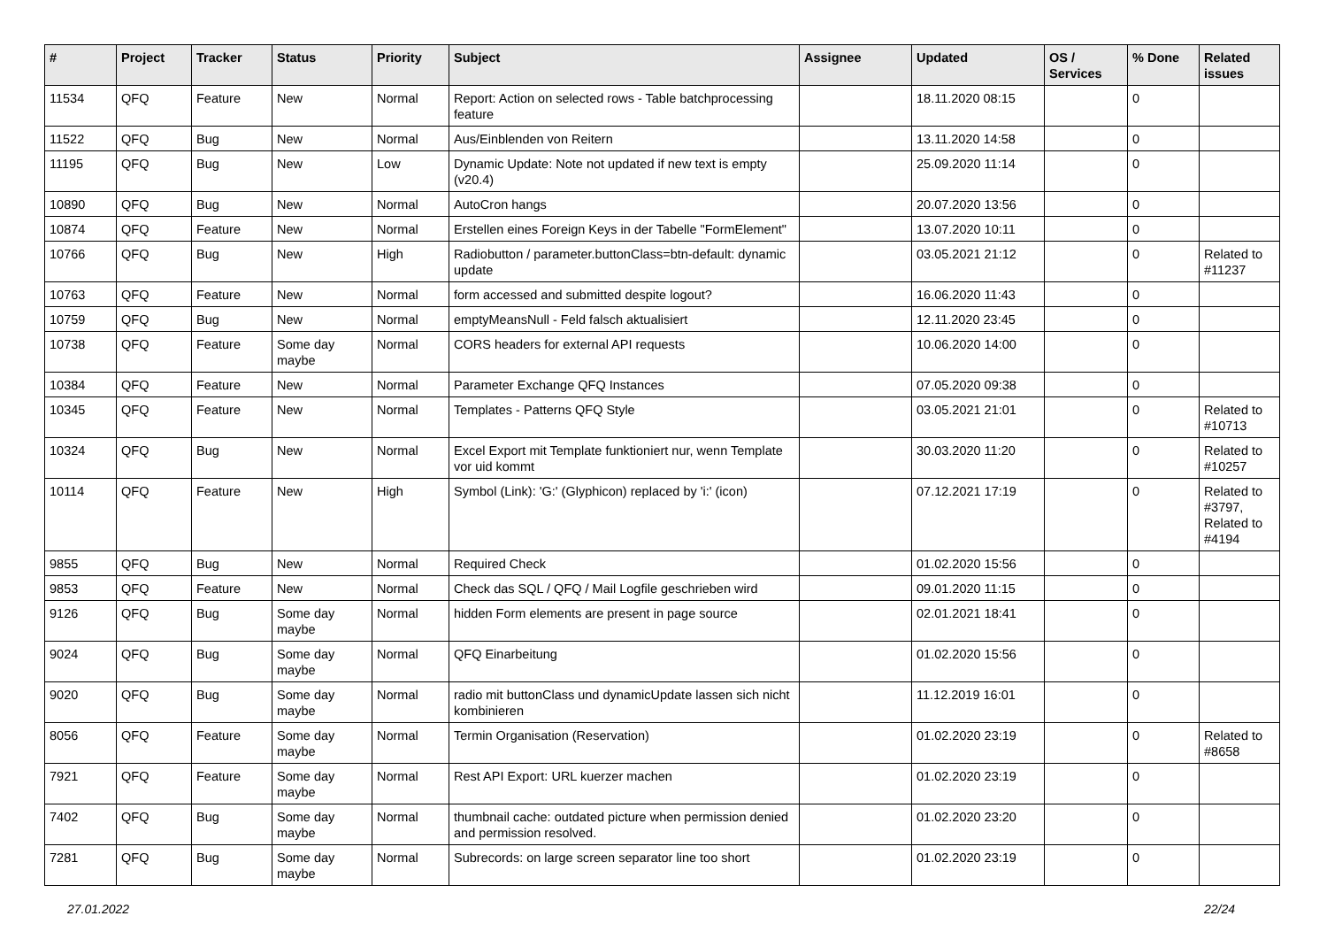| # | Project | Tracker | Status | Priority | Subject | Assignee | Updated | OS / Services | % Done | Related issues |
| --- | --- | --- | --- | --- | --- | --- | --- | --- | --- | --- |
| 11534 | QFQ | Feature | New | Normal | Report: Action on selected rows - Table batchprocessing feature | | 18.11.2020 08:15 | | 0 | |
| 11522 | QFQ | Bug | New | Normal | Aus/Einblenden von Reitern | | 13.11.2020 14:58 | | 0 | |
| 11195 | QFQ | Bug | New | Low | Dynamic Update: Note not updated if new text is empty (v20.4) | | 25.09.2020 11:14 | | 0 | |
| 10890 | QFQ | Bug | New | Normal | AutoCron hangs | | 20.07.2020 13:56 | | 0 | |
| 10874 | QFQ | Feature | New | Normal | Erstellen eines Foreign Keys in der Tabelle "FormElement" | | 13.07.2020 10:11 | | 0 | |
| 10766 | QFQ | Bug | New | High | Radiobutton / parameter.buttonClass=btn-default: dynamic update | | 03.05.2021 21:12 | | 0 | Related to #11237 |
| 10763 | QFQ | Feature | New | Normal | form accessed and submitted despite logout? | | 16.06.2020 11:43 | | 0 | |
| 10759 | QFQ | Bug | New | Normal | emptyMeansNull - Feld falsch aktualisiert | | 12.11.2020 23:45 | | 0 | |
| 10738 | QFQ | Feature | Some day maybe | Normal | CORS headers for external API requests | | 10.06.2020 14:00 | | 0 | |
| 10384 | QFQ | Feature | New | Normal | Parameter Exchange QFQ Instances | | 07.05.2020 09:38 | | 0 | |
| 10345 | QFQ | Feature | New | Normal | Templates - Patterns QFQ Style | | 03.05.2021 21:01 | | 0 | Related to #10713 |
| 10324 | QFQ | Bug | New | Normal | Excel Export mit Template funktioniert nur, wenn Template vor uid kommt | | 30.03.2020 11:20 | | 0 | Related to #10257 |
| 10114 | QFQ | Feature | New | High | Symbol (Link): 'G:' (Glyphicon) replaced by 'i:' (icon) | | 07.12.2021 17:19 | | 0 | Related to #3797, Related to #4194 |
| 9855 | QFQ | Bug | New | Normal | Required Check | | 01.02.2020 15:56 | | 0 | |
| 9853 | QFQ | Feature | New | Normal | Check das SQL / QFQ / Mail Logfile geschrieben wird | | 09.01.2020 11:15 | | 0 | |
| 9126 | QFQ | Bug | Some day maybe | Normal | hidden Form elements are present in page source | | 02.01.2021 18:41 | | 0 | |
| 9024 | QFQ | Bug | Some day maybe | Normal | QFQ Einarbeitung | | 01.02.2020 15:56 | | 0 | |
| 9020 | QFQ | Bug | Some day maybe | Normal | radio mit buttonClass und dynamicUpdate lassen sich nicht kombinieren | | 11.12.2019 16:01 | | 0 | |
| 8056 | QFQ | Feature | Some day maybe | Normal | Termin Organisation (Reservation) | | 01.02.2020 23:19 | | 0 | Related to #8658 |
| 7921 | QFQ | Feature | Some day maybe | Normal | Rest API Export: URL kuerzer machen | | 01.02.2020 23:19 | | 0 | |
| 7402 | QFQ | Bug | Some day maybe | Normal | thumbnail cache: outdated picture when permission denied and permission resolved. | | 01.02.2020 23:20 | | 0 | |
| 7281 | QFQ | Bug | Some day maybe | Normal | Subrecords: on large screen separator line too short | | 01.02.2020 23:19 | | 0 | |
27.01.2022 22/24